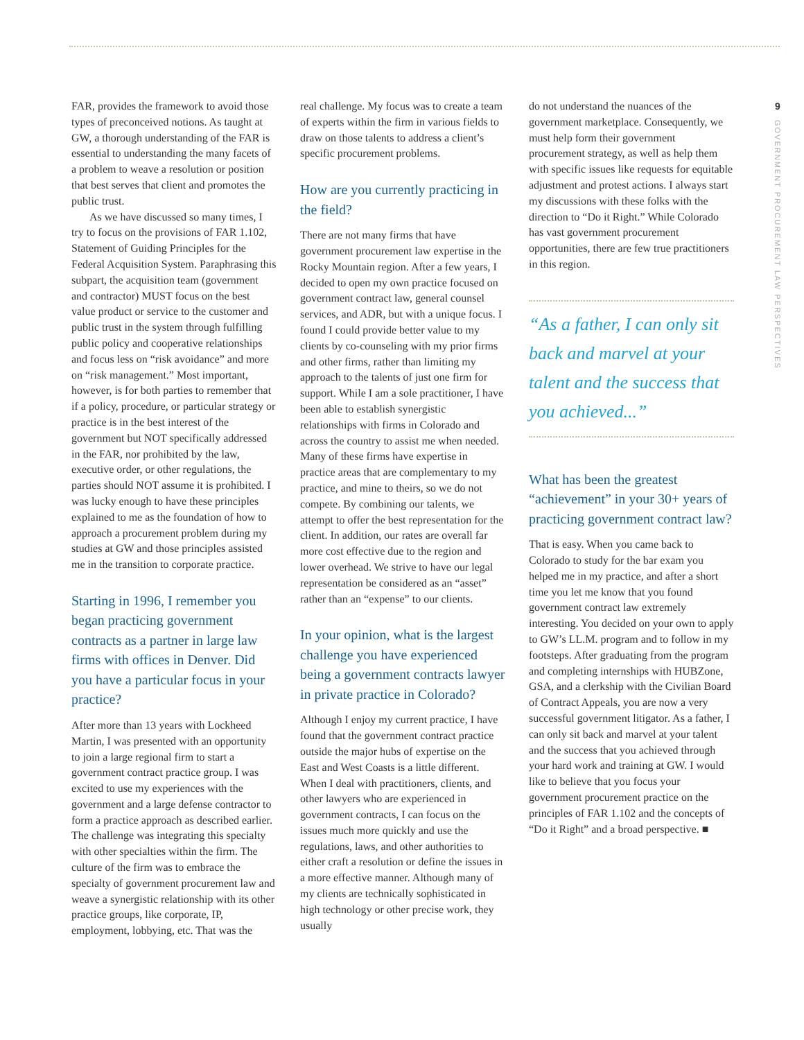9
GOVERNMENT PROCUREMENT LAW PERSPECTIVES
FAR, provides the framework to avoid those types of preconceived notions. As taught at GW, a thorough understanding of the FAR is essential to understanding the many facets of a problem to weave a resolution or position that best serves that client and promotes the public trust.
As we have discussed so many times, I try to focus on the provisions of FAR 1.102, Statement of Guiding Principles for the Federal Acquisition System. Paraphrasing this subpart, the acquisition team (government and contractor) MUST focus on the best value product or service to the customer and public trust in the system through fulfilling public policy and cooperative relationships and focus less on “risk avoidance” and more on “risk management.” Most important, however, is for both parties to remember that if a policy, procedure, or particular strategy or practice is in the best interest of the government but NOT specifically addressed in the FAR, nor prohibited by the law, executive order, or other regulations, the parties should NOT assume it is prohibited. I was lucky enough to have these principles explained to me as the foundation of how to approach a procurement problem during my studies at GW and those principles assisted me in the transition to corporate practice.
Starting in 1996, I remember you began practicing government contracts as a partner in large law firms with offices in Denver. Did you have a particular focus in your practice?
After more than 13 years with Lockheed Martin, I was presented with an opportunity to join a large regional firm to start a government contract practice group. I was excited to use my experiences with the government and a large defense contractor to form a practice approach as described earlier. The challenge was integrating this specialty with other specialties within the firm. The culture of the firm was to embrace the specialty of government procurement law and weave a synergistic relationship with its other practice groups, like corporate, IP, employment, lobbying, etc. That was the
real challenge. My focus was to create a team of experts within the firm in various fields to draw on those talents to address a client’s specific procurement problems.
How are you currently practicing in the field?
There are not many firms that have government procurement law expertise in the Rocky Mountain region. After a few years, I decided to open my own practice focused on government contract law, general counsel services, and ADR, but with a unique focus. I found I could provide better value to my clients by co-counseling with my prior firms and other firms, rather than limiting my approach to the talents of just one firm for support. While I am a sole practitioner, I have been able to establish synergistic relationships with firms in Colorado and across the country to assist me when needed. Many of these firms have expertise in practice areas that are complementary to my practice, and mine to theirs, so we do not compete. By combining our talents, we attempt to offer the best representation for the client. In addition, our rates are overall far more cost effective due to the region and lower overhead. We strive to have our legal representation be considered as an “asset” rather than an “expense” to our clients.
In your opinion, what is the largest challenge you have experienced being a government contracts lawyer in private practice in Colorado?
Although I enjoy my current practice, I have found that the government contract practice outside the major hubs of expertise on the East and West Coasts is a little different. When I deal with practitioners, clients, and other lawyers who are experienced in government contracts, I can focus on the issues much more quickly and use the regulations, laws, and other authorities to either craft a resolution or define the issues in a more effective manner. Although many of my clients are technically sophisticated in high technology or other precise work, they usually
do not understand the nuances of the government marketplace. Consequently, we must help form their government procurement strategy, as well as help them with specific issues like requests for equitable adjustment and protest actions. I always start my discussions with these folks with the direction to “Do it Right.” While Colorado has vast government procurement opportunities, there are few true practitioners in this region.
“As a father, I can only sit back and marvel at your talent and the success that you achieved...”
What has been the greatest “achievement” in your 30+ years of practicing government contract law?
That is easy. When you came back to Colorado to study for the bar exam you helped me in my practice, and after a short time you let me know that you found government contract law extremely interesting. You decided on your own to apply to GW’s LL.M. program and to follow in my footsteps. After graduating from the program and completing internships with HUBZone, GSA, and a clerkship with the Civilian Board of Contract Appeals, you are now a very successful government litigator. As a father, I can only sit back and marvel at your talent and the success that you achieved through your hard work and training at GW. I would like to believe that you focus your government procurement practice on the principles of FAR 1.102 and the concepts of “Do it Right” and a broad perspective. ■